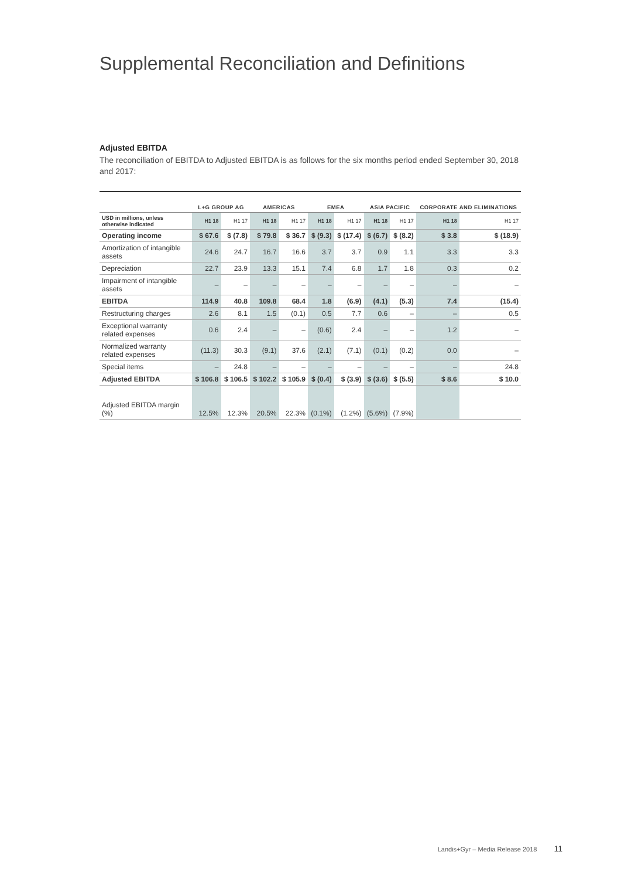Supplemental Reconciliation and Definitions
Adjusted EBITDA
The reconciliation of EBITDA to Adjusted EBITDA is as follows for the six months period ended September 30, 2018 and 2017:
| | L+G GROUP AG | | AMERICAS | | EMEA | | ASIA PACIFIC | | CORPORATE AND ELIMINATIONS | |
| --- | --- | --- | --- | --- | --- | --- | --- | --- | --- | --- |
| USD in millions, unless otherwise indicated | H1 18 | H1 17 | H1 18 | H1 17 | H1 18 | H1 17 | H1 18 | H1 17 | H1 18 | H1 17 |
| Operating income | $ 67.6 | $ (7.8) | $ 79.8 | $ 36.7 | $ (9.3) | $ (17.4) | $ (6.7) | $ (8.2) | $ 3.8 | $ (18.9) |
| Amortization of intangible assets | 24.6 | 24.7 | 16.7 | 16.6 | 3.7 | 3.7 | 0.9 | 1.1 | 3.3 | 3.3 |
| Depreciation | 22.7 | 23.9 | 13.3 | 15.1 | 7.4 | 6.8 | 1.7 | 1.8 | 0.3 | 0.2 |
| Impairment of intangible assets | – | – | – | – | – | – | – | – | – | – |
| EBITDA | 114.9 | 40.8 | 109.8 | 68.4 | 1.8 | (6.9) | (4.1) | (5.3) | 7.4 | (15.4) |
| Restructuring charges | 2.6 | 8.1 | 1.5 | (0.1) | 0.5 | 7.7 | 0.6 | – | – | 0.5 |
| Exceptional warranty related expenses | 0.6 | 2.4 | – | – | (0.6) | 2.4 | – | – | 1.2 | – |
| Normalized warranty related expenses | (11.3) | 30.3 | (9.1) | 37.6 | (2.1) | (7.1) | (0.1) | (0.2) | 0.0 | – |
| Special items | – | 24.8 | – | – | – | – | – | – | – | 24.8 |
| Adjusted EBITDA | $ 106.8 | $ 106.5 | $ 102.2 | $ 105.9 | $ (0.4) | $ (3.9) | $ (3.6) | $ (5.5) | $ 8.6 | $ 10.0 |
| Adjusted EBITDA margin (%) | 12.5% | 12.3% | 20.5% | 22.3% | (0.1%) | (1.2%) | (5.6%) | (7.9%) | | |
Landis+Gyr – Media Release 2018 11